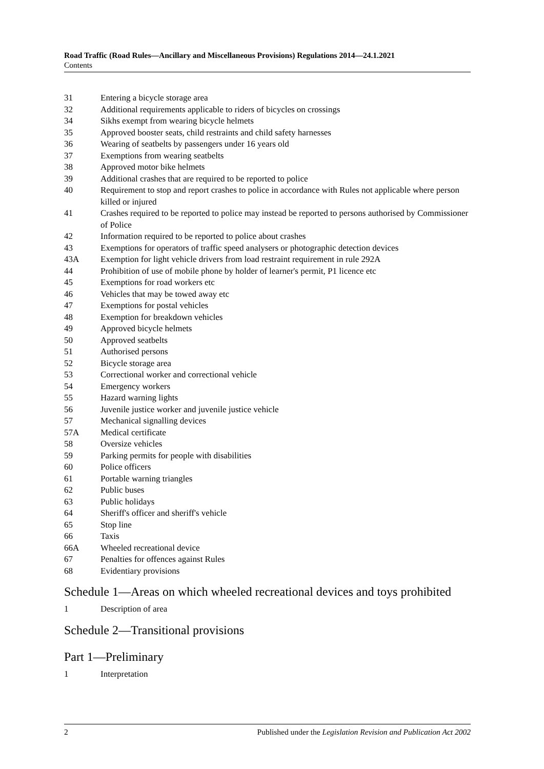Road Traffic (Road Rules—Ancillary and Miscellaneous Provisions) Regulations 2014—24.1.2021
Contents
31 Entering a bicycle storage area
32 Additional requirements applicable to riders of bicycles on crossings
34 Sikhs exempt from wearing bicycle helmets
35 Approved booster seats, child restraints and child safety harnesses
36 Wearing of seatbelts by passengers under 16 years old
37 Exemptions from wearing seatbelts
38 Approved motor bike helmets
39 Additional crashes that are required to be reported to police
40 Requirement to stop and report crashes to police in accordance with Rules not applicable where person killed or injured
41 Crashes required to be reported to police may instead be reported to persons authorised by Commissioner of Police
42 Information required to be reported to police about crashes
43 Exemptions for operators of traffic speed analysers or photographic detection devices
43A Exemption for light vehicle drivers from load restraint requirement in rule 292A
44 Prohibition of use of mobile phone by holder of learner's permit, P1 licence etc
45 Exemptions for road workers etc
46 Vehicles that may be towed away etc
47 Exemptions for postal vehicles
48 Exemption for breakdown vehicles
49 Approved bicycle helmets
50 Approved seatbelts
51 Authorised persons
52 Bicycle storage area
53 Correctional worker and correctional vehicle
54 Emergency workers
55 Hazard warning lights
56 Juvenile justice worker and juvenile justice vehicle
57 Mechanical signalling devices
57A Medical certificate
58 Oversize vehicles
59 Parking permits for people with disabilities
60 Police officers
61 Portable warning triangles
62 Public buses
63 Public holidays
64 Sheriff's officer and sheriff's vehicle
65 Stop line
66 Taxis
66A Wheeled recreational device
67 Penalties for offences against Rules
68 Evidentiary provisions
Schedule 1—Areas on which wheeled recreational devices and toys prohibited
1 Description of area
Schedule 2—Transitional provisions
Part 1—Preliminary
1 Interpretation
2 Published under the Legislation Revision and Publication Act 2002